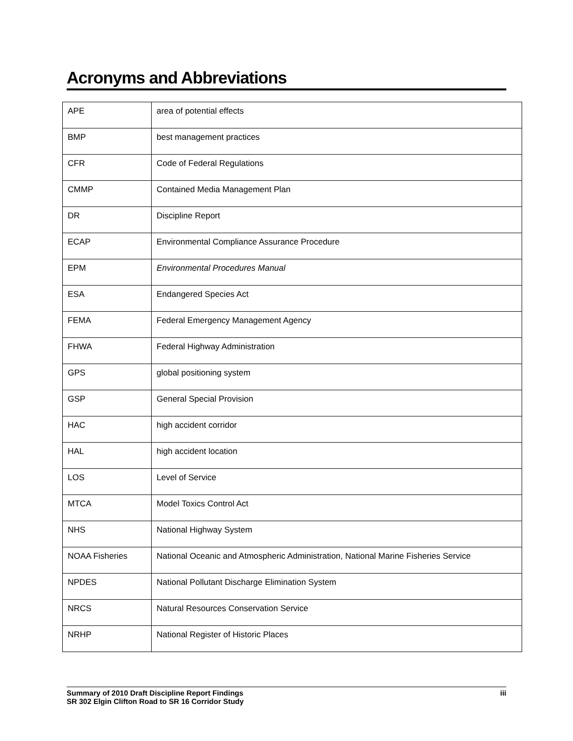Acronyms and Abbreviations
| APE | area of potential effects |
| BMP | best management practices |
| CFR | Code of Federal Regulations |
| CMMP | Contained Media Management Plan |
| DR | Discipline Report |
| ECAP | Environmental Compliance Assurance Procedure |
| EPM | Environmental Procedures Manual |
| ESA | Endangered Species Act |
| FEMA | Federal Emergency Management Agency |
| FHWA | Federal Highway Administration |
| GPS | global positioning system |
| GSP | General Special Provision |
| HAC | high accident corridor |
| HAL | high accident location |
| LOS | Level of Service |
| MTCA | Model Toxics Control Act |
| NHS | National Highway System |
| NOAA Fisheries | National Oceanic and Atmospheric Administration, National Marine Fisheries Service |
| NPDES | National Pollutant Discharge Elimination System |
| NRCS | Natural Resources Conservation Service |
| NRHP | National Register of Historic Places |
Summary of 2010 Draft Discipline Report Findings
SR 302 Elgin Clifton Road to SR 16 Corridor Study
iii